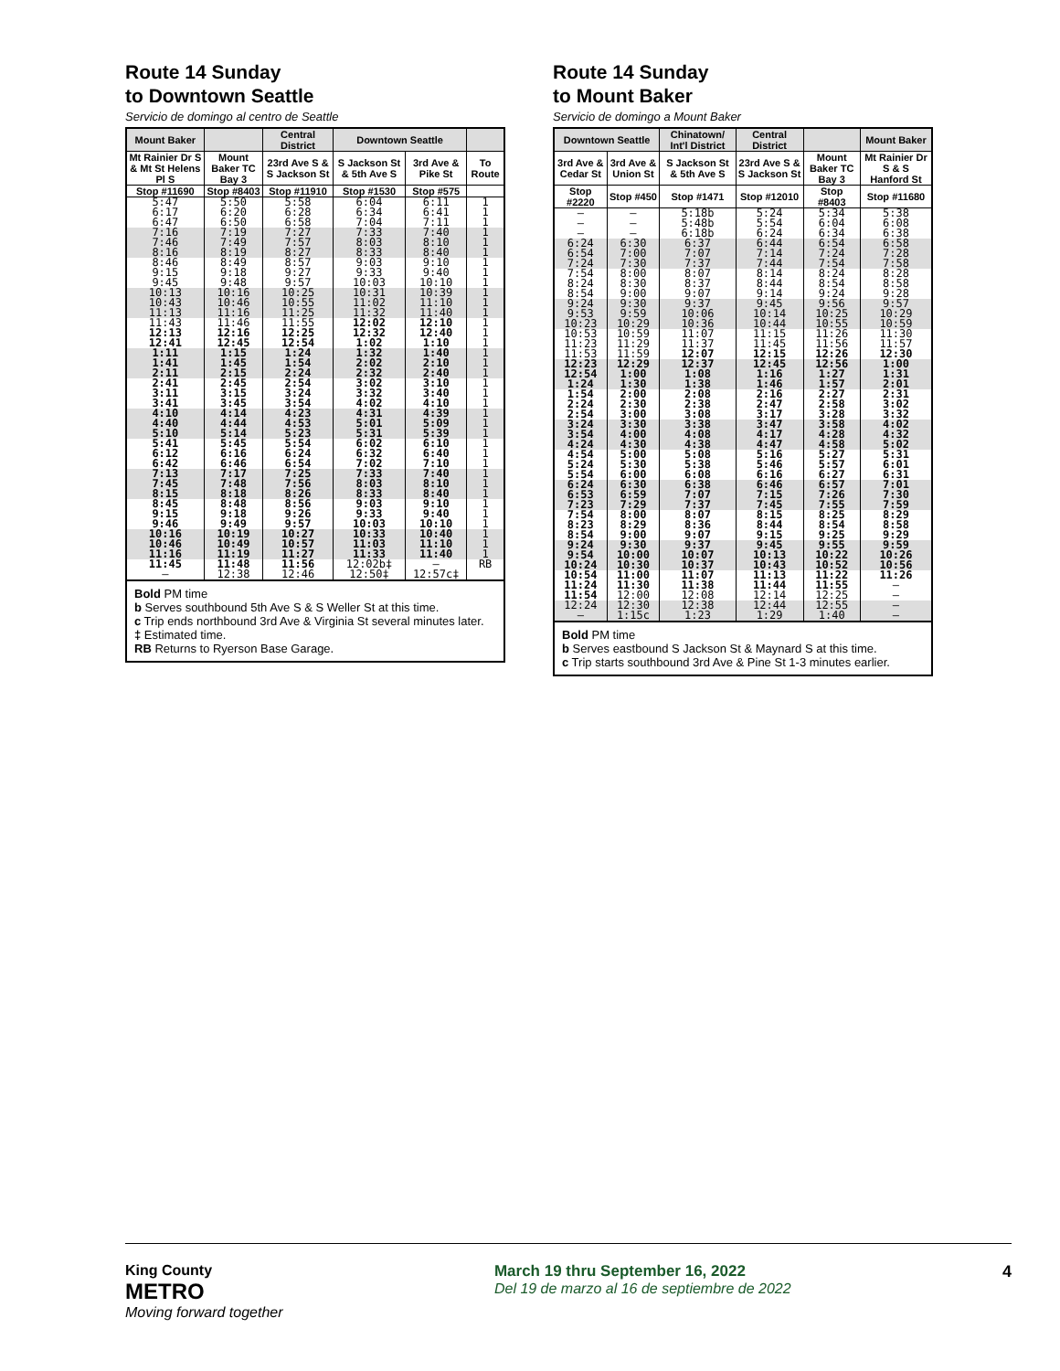Route 14 Sunday
to Downtown Seattle
Servicio de domingo al centro de Seattle
| Mount Baker | | Central District | Downtown Seattle | | |
| --- | --- | --- | --- | --- | --- |
| Mt Rainier Dr S & Mt St Helens Pl S | Mount Baker TC Bay 3 | 23rd Ave S & S Jackson St | S Jackson St & 5th Ave S | 3rd Ave & Pike St | To Route |
| Stop #11690 | Stop #8403 | Stop #11910 | Stop #1530 | Stop #575 | |
| 5:47 6:17 6:47 | 5:50 6:20 6:50 | 5:58 6:28 6:58 | 6:04 6:34 7:04 | 6:11 6:41 7:11 | 1 1 1 |
| 7:16 7:46 8:16 | 7:19 7:49 8:19 | 7:27 7:57 8:27 | 7:33 8:03 8:33 | 7:40 8:10 8:40 | 1 1 1 |
| 8:46 9:15 9:45 | 8:49 9:18 9:48 | 8:57 9:27 9:57 | 9:03 9:33 10:03 | 9:10 9:40 10:10 | 1 1 1 |
| 10:13 10:43 11:13 | 10:16 10:46 11:16 | 10:25 10:55 11:25 | 10:31 11:02 11:32 | 10:39 11:10 11:40 | 1 1 1 |
| 11:43 12:13 12:41 | 11:46 12:16 12:45 | 11:55 12:25 12:54 | 12:02 12:32 1:02 | 12:10 12:40 1:10 | 1 1 1 |
| 1:11 1:41 2:11 | 1:15 1:45 2:15 | 1:24 1:54 2:24 | 1:32 2:02 2:32 | 1:40 2:10 2:40 | 1 1 1 |
| 2:41 3:11 3:41 | 2:45 3:15 3:45 | 2:54 3:24 3:54 | 3:02 3:32 4:02 | 3:10 3:40 4:10 | 1 1 1 |
| 4:10 4:40 5:10 | 4:14 4:44 5:14 | 4:23 4:53 5:23 | 4:31 5:01 5:31 | 4:39 5:09 5:39 | 1 1 1 |
| 5:41 6:12 6:42 | 5:45 6:16 6:46 | 5:54 6:24 6:54 | 6:02 6:32 7:02 | 6:10 6:40 7:10 | 1 1 1 |
| 7:13 7:45 8:15 | 7:17 7:48 8:18 | 7:25 7:56 8:26 | 7:33 8:03 8:33 | 7:40 8:10 8:40 | 1 1 1 |
| 8:45 9:15 9:46 | 8:48 9:18 9:49 | 8:56 9:26 9:57 | 9:03 9:33 10:03 | 9:10 9:40 10:10 | 1 1 1 |
| 10:16 10:46 11:16 | 10:19 10:49 11:19 | 10:27 10:57 11:27 | 10:33 11:03 11:33 | 10:40 11:10 11:40 | 1 1 1 |
| 11:45 — | 11:48 12:38 | 11:56 12:46 | 12:02b‡ 12:50‡ | — 12:57c‡ | RB |
Bold PM time
b Serves southbound 5th Ave S & S Weller St at this time.
c Trip ends northbound 3rd Ave & Virginia St several minutes later.
‡ Estimated time.
RB Returns to Ryerson Base Garage.
Route 14 Sunday
to Mount Baker
Servicio de domingo a Mount Baker
| Downtown Seattle | | Chinatown/ Int'l District | Central District | | Mount Baker |
| --- | --- | --- | --- | --- | --- |
| 3rd Ave & Cedar St | 3rd Ave & Union St | S Jackson St & 5th Ave S | 23rd Ave S & S Jackson St | Mount Baker TC Bay 3 | Mt Rainier Dr S & S Hanford St |
| Stop #2220 | Stop #450 | Stop #1471 | Stop #12010 | Stop #8403 | Stop #11680 |
| — — — | — — — | 5:18b 5:48b 6:18b | 5:24 5:54 6:24 | 5:34 6:04 6:34 | 5:38 6:08 6:38 |
| 6:24 6:54 7:24 | 6:30 7:00 7:30 | 6:37 7:07 7:37 | 6:44 7:14 7:44 | 6:54 7:24 7:54 | 6:58 7:28 7:58 |
| 7:54 8:24 8:54 | 8:00 8:30 9:00 | 8:07 8:37 9:07 | 8:14 8:44 9:14 | 8:24 8:54 9:24 | 8:28 8:58 9:28 |
| 9:24 9:53 10:23 | 9:30 9:59 10:29 | 9:37 10:06 10:36 | 9:45 10:14 10:44 | 9:56 10:25 10:55 | 9:57 10:29 10:59 |
| 10:53 11:23 11:53 | 10:59 11:29 11:59 | 11:07 11:37 12:07 | 11:15 11:45 12:15 | 11:26 11:56 12:26 | 11:30 11:57 12:30 |
| 12:23 12:54 1:24 | 12:29 1:00 1:30 | 12:37 1:08 1:38 | 12:45 1:16 1:46 | 12:56 1:27 1:57 | 1:00 1:31 2:01 |
| 1:54 2:24 2:54 | 2:00 2:30 3:00 | 2:08 2:38 3:08 | 2:16 2:47 3:17 | 2:27 2:58 3:28 | 2:31 3:02 3:32 |
| 3:24 3:54 4:24 | 3:30 4:00 4:30 | 3:38 4:08 4:38 | 3:47 4:17 4:47 | 3:58 4:28 4:58 | 4:02 4:32 5:02 |
| 4:54 5:24 5:54 | 5:00 5:30 6:00 | 5:08 5:38 6:08 | 5:16 5:46 6:16 | 5:27 5:57 6:27 | 5:31 6:01 6:31 |
| 6:24 6:53 7:23 | 6:30 6:59 7:29 | 6:38 7:07 7:37 | 6:46 7:15 7:45 | 6:57 7:26 7:55 | 7:01 7:30 7:59 |
| 7:54 8:23 8:54 | 8:00 8:29 9:00 | 8:07 8:36 9:07 | 8:15 8:44 9:15 | 8:25 8:54 9:25 | 8:29 8:58 9:29 |
| 9:24 9:54 10:24 | 9:30 10:00 10:30 | 9:37 10:07 10:37 | 9:45 10:13 10:43 | 9:55 10:22 10:52 | 9:59 10:26 10:56 |
| 10:54 11:24 11:54 | 11:00 11:30 12:00 | 11:07 11:38 12:08 | 11:13 11:44 12:14 | 11:22 11:55 12:25 | 11:26 — — |
| 12:24 — | 12:30 1:15c | 12:38 1:23 | 12:44 1:29 | 12:55 1:40 | — — |
Bold PM time
b Serves eastbound S Jackson St & Maynard S at this time.
c Trip starts southbound 3rd Ave & Pine St 1-3 minutes earlier.
King County
METRO
Moving forward together
March 19 thru September 16, 2022
Del 19 de marzo al 16 de septiembre de 2022
4